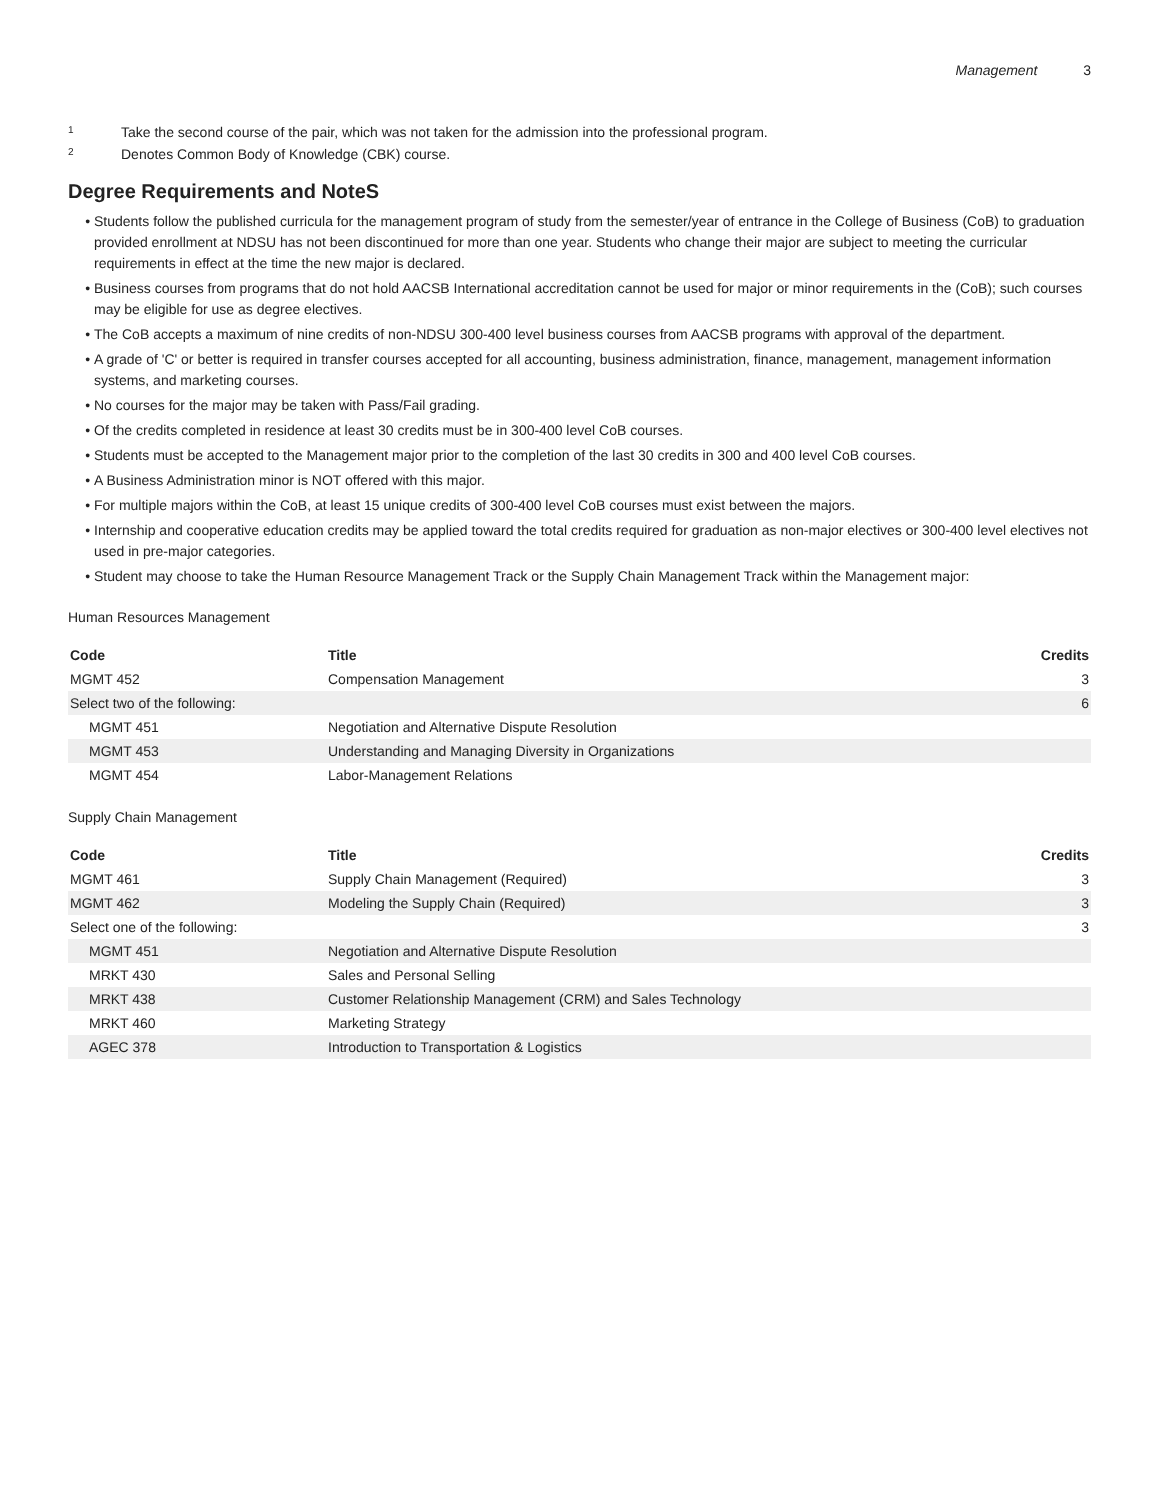Management 3
<sup>1</sup> Take the second course of the pair, which was not taken for the admission into the professional program.
<sup>2</sup> Denotes Common Body of Knowledge (CBK) course.
Degree Requirements and NoteS
Students follow the published curricula for the management program of study from the semester/year of entrance in the College of Business (CoB) to graduation provided enrollment at NDSU has not been discontinued for more than one year. Students who change their major are subject to meeting the curricular requirements in effect at the time the new major is declared.
Business courses from programs that do not hold AACSB International accreditation cannot be used for major or minor requirements in the (CoB); such courses may be eligible for use as degree electives.
The CoB accepts a maximum of nine credits of non-NDSU 300-400 level business courses from AACSB programs with approval of the department.
A grade of 'C' or better is required in transfer courses accepted for all accounting, business administration, finance, management, management information systems, and marketing courses.
No courses for the major may be taken with Pass/Fail grading.
Of the credits completed in residence at least 30 credits must be in 300-400 level CoB courses.
Students must be accepted to the Management major prior to the completion of the last 30 credits in 300 and 400 level CoB courses.
A Business Administration minor is NOT offered with this major.
For multiple majors within the CoB, at least 15 unique credits of 300-400 level CoB courses must exist between the majors.
Internship and cooperative education credits may be applied toward the total credits required for graduation as non-major electives or 300-400 level electives not used in pre-major categories.
Student may choose to take the Human Resource Management Track or the Supply Chain Management Track within the Management major:
Human Resources Management
| Code | Title | Credits |
| --- | --- | --- |
| MGMT 452 | Compensation Management | 3 |
| Select two of the following: | | 6 |
| MGMT 451 | Negotiation and Alternative Dispute Resolution | |
| MGMT 453 | Understanding and Managing Diversity in Organizations | |
| MGMT 454 | Labor-Management Relations | |
Supply Chain Management
| Code | Title | Credits |
| --- | --- | --- |
| MGMT 461 | Supply Chain Management (Required) | 3 |
| MGMT 462 | Modeling the Supply Chain (Required) | 3 |
| Select one of the following: | | 3 |
| MGMT 451 | Negotiation and Alternative Dispute Resolution | |
| MRKT 430 | Sales and Personal Selling | |
| MRKT 438 | Customer Relationship Management (CRM) and Sales Technology | |
| MRKT 460 | Marketing Strategy | |
| AGEC 378 | Introduction to Transportation & Logistics | |